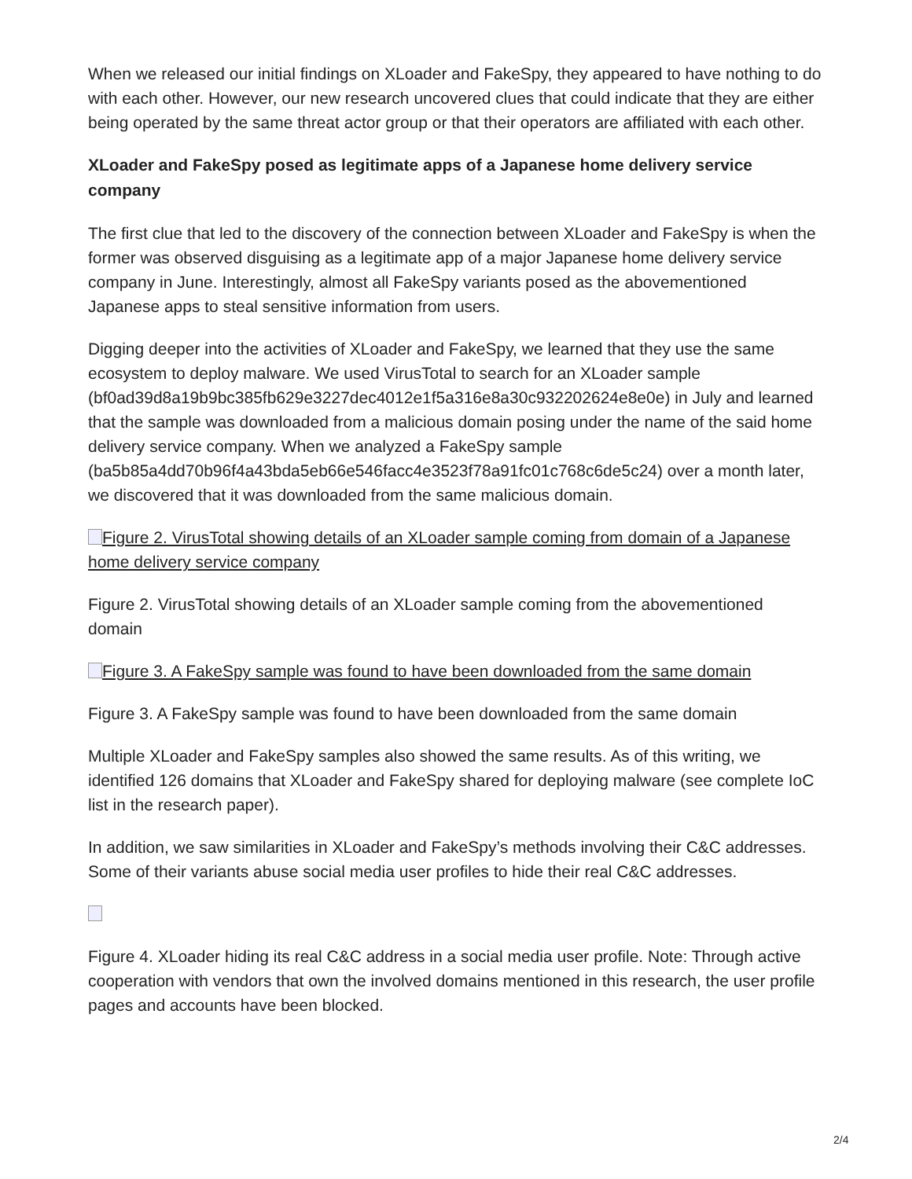When we released our initial findings on XLoader and FakeSpy, they appeared to have nothing to do with each other. However, our new research uncovered clues that could indicate that they are either being operated by the same threat actor group or that their operators are affiliated with each other.
XLoader and FakeSpy posed as legitimate apps of a Japanese home delivery service company
The first clue that led to the discovery of the connection between XLoader and FakeSpy is when the former was observed disguising as a legitimate app of a major Japanese home delivery service company in June. Interestingly, almost all FakeSpy variants posed as the abovementioned Japanese apps to steal sensitive information from users.
Digging deeper into the activities of XLoader and FakeSpy, we learned that they use the same ecosystem to deploy malware. We used VirusTotal to search for an XLoader sample (bf0ad39d8a19b9bc385fb629e3227dec4012e1f5a316e8a30c932202624e8e0e) in July and learned that the sample was downloaded from a malicious domain posing under the name of the said home delivery service company. When we analyzed a FakeSpy sample (ba5b85a4dd70b96f4a43bda5eb66e546facc4e3523f78a91fc01c768c6de5c24) over a month later, we discovered that it was downloaded from the same malicious domain.
Figure 2. VirusTotal showing details of an XLoader sample coming from domain of a Japanese home delivery service company
Figure 2. VirusTotal showing details of an XLoader sample coming from the abovementioned domain
Figure 3. A FakeSpy sample was found to have been downloaded from the same domain
Figure 3. A FakeSpy sample was found to have been downloaded from the same domain
Multiple XLoader and FakeSpy samples also showed the same results. As of this writing, we identified 126 domains that XLoader and FakeSpy shared for deploying malware (see complete IoC list in the research paper).
In addition, we saw similarities in XLoader and FakeSpy’s methods involving their C&C addresses. Some of their variants abuse social media user profiles to hide their real C&C addresses.
Figure 4. XLoader hiding its real C&C address in a social media user profile. Note: Through active cooperation with vendors that own the involved domains mentioned in this research, the user profile pages and accounts have been blocked.
2/4